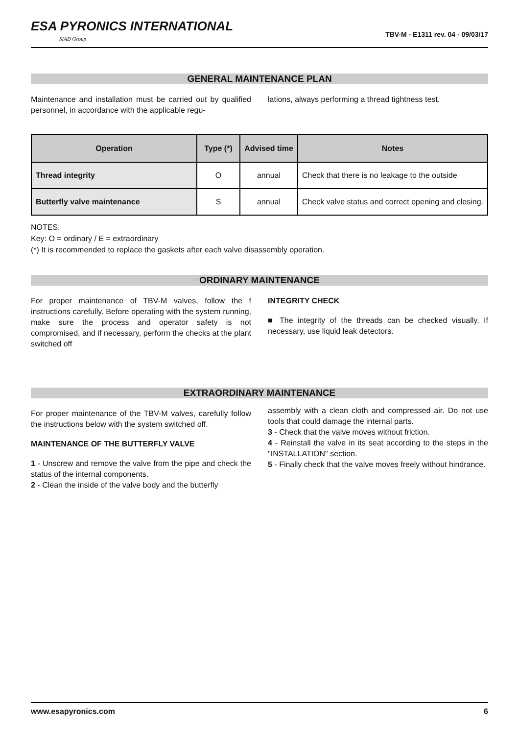ESA PYRONICS INTERNATIONAL
SIAD Group
TBV-M - E1311 rev. 04 - 09/03/17
GENERAL MAINTENANCE PLAN
Maintenance and installation must be carried out by qualified personnel, in accordance with the applicable regu-
lations, always performing a thread tightness test.
| Operation | Type (*) | Advised time | Notes |
| --- | --- | --- | --- |
| Thread integrity | O | annual | Check that there is no leakage to the outside |
| Butterfly valve maintenance | S | annual | Check valve status and correct opening and closing. |
NOTES:
Key: O = ordinary / E = extraordinary
(*) It is recommended to replace the gaskets after each valve disassembly operation.
ORDINARY MAINTENANCE
For proper maintenance of TBV-M valves, follow the f instructions carefully. Before operating with the system running, make sure the process and operator safety is not compromised, and if necessary, perform the checks at the plant switched off
INTEGRITY CHECK
■ The integrity of the threads can be checked visually. If necessary, use liquid leak detectors.
EXTRAORDINARY MAINTENANCE
For proper maintenance of the TBV-M valves, carefully follow the instructions below with the system switched off.
MAINTENANCE OF THE BUTTERFLY VALVE
1 - Unscrew and remove the valve from the pipe and check the status of the internal components.
2 - Clean the inside of the valve body and the butterfly
assembly with a clean cloth and compressed air. Do not use tools that could damage the internal parts.
3 - Check that the valve moves without friction.
4 - Reinstall the valve in its seat according to the steps in the "INSTALLATION" section.
5 - Finally check that the valve moves freely without hindrance.
www.esapyronics.com 6